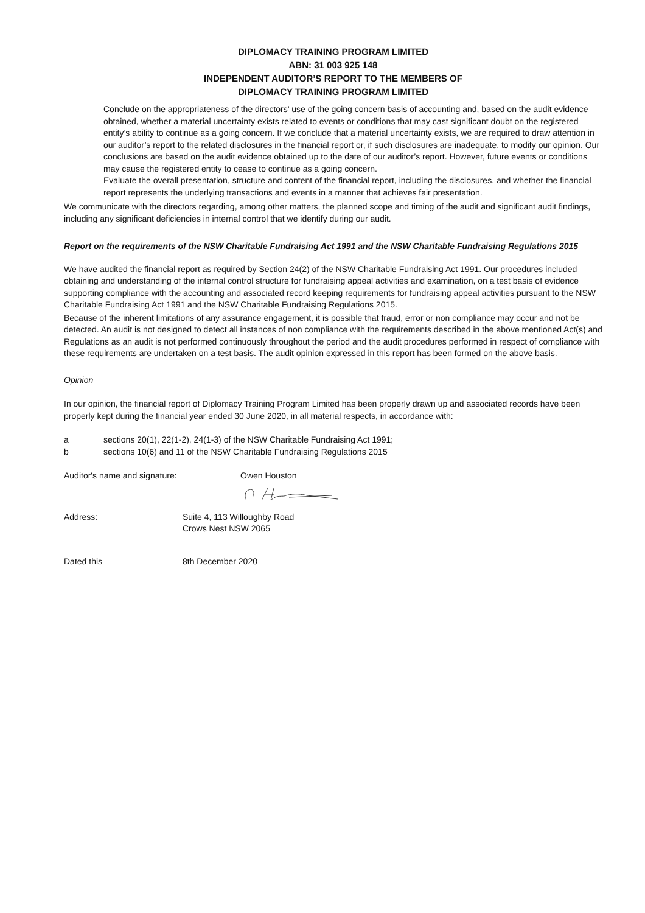DIPLOMACY TRAINING PROGRAM LIMITED
ABN: 31 003 925 148
INDEPENDENT AUDITOR’S REPORT TO THE MEMBERS OF
DIPLOMACY TRAINING PROGRAM LIMITED
— Conclude on the appropriateness of the directors’ use of the going concern basis of accounting and, based on the audit evidence obtained, whether a material uncertainty exists related to events or conditions that may cast significant doubt on the registered entity’s ability to continue as a going concern. If we conclude that a material uncertainty exists, we are required to draw attention in our auditor’s report to the related disclosures in the financial report or, if such disclosures are inadequate, to modify our opinion. Our conclusions are based on the audit evidence obtained up to the date of our auditor’s report. However, future events or conditions may cause the registered entity to cease to continue as a going concern.
— Evaluate the overall presentation, structure and content of the financial report, including the disclosures, and whether the financial report represents the underlying transactions and events in a manner that achieves fair presentation.
We communicate with the directors regarding, among other matters, the planned scope and timing of the audit and significant audit findings, including any significant deficiencies in internal control that we identify during our audit.
Report on the requirements of the NSW Charitable Fundraising Act 1991 and the NSW Charitable Fundraising Regulations 2015
We have audited the financial report as required by Section 24(2) of the NSW Charitable Fundraising Act 1991. Our procedures included obtaining and understanding of the internal control structure for fundraising appeal activities and examination, on a test basis of evidence supporting compliance with the accounting and associated record keeping requirements for fundraising appeal activities pursuant to the NSW Charitable Fundraising Act 1991 and the NSW Charitable Fundraising Regulations 2015.
Because of the inherent limitations of any assurance engagement, it is possible that fraud, error or non compliance may occur and not be detected. An audit is not designed to detect all instances of non compliance with the requirements described in the above mentioned Act(s) and Regulations as an audit is not performed continuously throughout the period and the audit procedures performed in respect of compliance with these requirements are undertaken on a test basis. The audit opinion expressed in this report has been formed on the above basis.
Opinion
In our opinion, the financial report of Diplomacy Training Program Limited has been properly drawn up and associated records have been properly kept during the financial year ended 30 June 2020, in all material respects, in accordance with:
a sections 20(1), 22(1-2), 24(1-3) of the NSW Charitable Fundraising Act 1991;
b sections 10(6) and 11 of the NSW Charitable Fundraising Regulations 2015
Auditor's name and signature: Owen Houston
Address: Suite 4, 113 Willoughby Road
Crows Nest NSW 2065
Dated this 8th December 2020